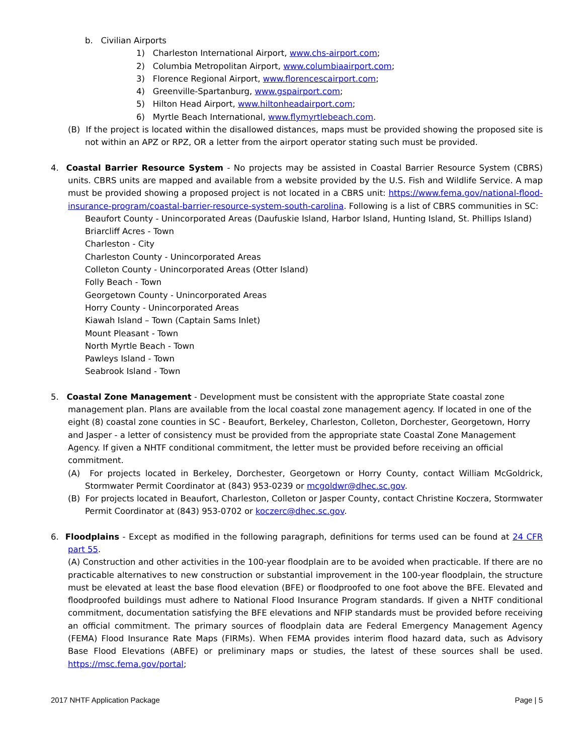b. Civilian Airports
1) Charleston International Airport, www.chs-airport.com;
2) Columbia Metropolitan Airport, www.columbiaairport.com;
3) Florence Regional Airport, www.florencescairport.com;
4) Greenville-Spartanburg, www.gspairport.com;
5) Hilton Head Airport, www.hiltonheadairport.com;
6) Myrtle Beach International, www.flymyrtlebeach.com.
(B) If the project is located within the disallowed distances, maps must be provided showing the proposed site is not within an APZ or RPZ, OR a letter from the airport operator stating such must be provided.
4. Coastal Barrier Resource System - No projects may be assisted in Coastal Barrier Resource System (CBRS) units. CBRS units are mapped and available from a website provided by the U.S. Fish and Wildlife Service. A map must be provided showing a proposed project is not located in a CBRS unit: https://www.fema.gov/national-flood-insurance-program/coastal-barrier-resource-system-south-carolina. Following is a list of CBRS communities in SC:
Beaufort County - Unincorporated Areas (Daufuskie Island, Harbor Island, Hunting Island, St. Phillips Island)
Briarcliff Acres - Town
Charleston - City
Charleston County - Unincorporated Areas
Colleton County - Unincorporated Areas (Otter Island)
Folly Beach - Town
Georgetown County - Unincorporated Areas
Horry County - Unincorporated Areas
Kiawah Island – Town (Captain Sams Inlet)
Mount Pleasant - Town
North Myrtle Beach - Town
Pawleys Island - Town
Seabrook Island - Town
5. Coastal Zone Management - Development must be consistent with the appropriate State coastal zone management plan. Plans are available from the local coastal zone management agency. If located in one of the eight (8) coastal zone counties in SC - Beaufort, Berkeley, Charleston, Colleton, Dorchester, Georgetown, Horry and Jasper - a letter of consistency must be provided from the appropriate state Coastal Zone Management Agency. If given a NHTF conditional commitment, the letter must be provided before receiving an official commitment.
(A) For projects located in Berkeley, Dorchester, Georgetown or Horry County, contact William McGoldrick, Stormwater Permit Coordinator at (843) 953-0239 or mcgoldwr@dhec.sc.gov.
(B) For projects located in Beaufort, Charleston, Colleton or Jasper County, contact Christine Koczera, Stormwater Permit Coordinator at (843) 953-0702 or koczerc@dhec.sc.gov.
6. Floodplains - Except as modified in the following paragraph, definitions for terms used can be found at 24 CFR part 55.
(A) Construction and other activities in the 100-year floodplain are to be avoided when practicable. If there are no practicable alternatives to new construction or substantial improvement in the 100-year floodplain, the structure must be elevated at least the base flood elevation (BFE) or floodproofed to one foot above the BFE. Elevated and floodproofed buildings must adhere to National Flood Insurance Program standards. If given a NHTF conditional commitment, documentation satisfying the BFE elevations and NFIP standards must be provided before receiving an official commitment. The primary sources of floodplain data are Federal Emergency Management Agency (FEMA) Flood Insurance Rate Maps (FIRMs). When FEMA provides interim flood hazard data, such as Advisory Base Flood Elevations (ABFE) or preliminary maps or studies, the latest of these sources shall be used. https://msc.fema.gov/portal;
2017 NHTF Application Package Page | 5